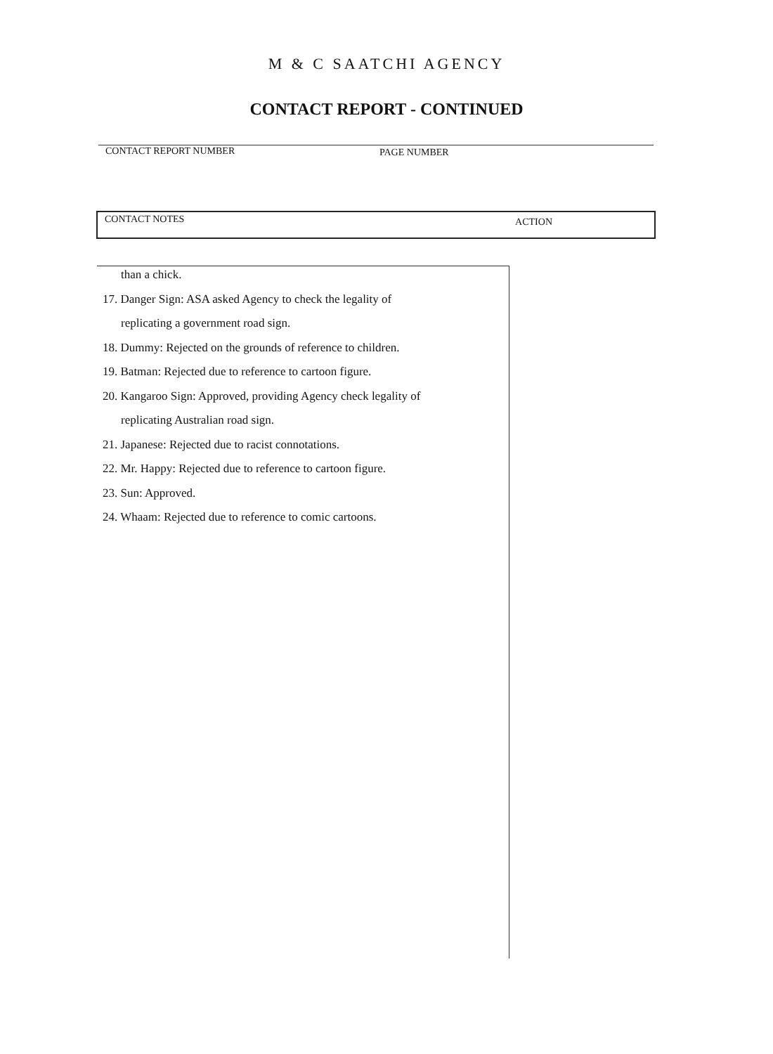M & C SAATCHI AGENCY
CONTACT REPORT - CONTINUED
CONTACT REPORT NUMBER PAGE NUMBER
CONTACT NOTES ACTION
than a chick.
17. Danger Sign: ASA asked Agency to check the legality of
replicating a government road sign.
18. Dummy: Rejected on the grounds of reference to children.
19. Batman: Rejected due to reference to cartoon figure.
20. Kangaroo Sign: Approved, providing Agency check legality of
replicating Australian road sign.
21. Japanese: Rejected due to racist connotations.
22. Mr. Happy: Rejected due to reference to cartoon figure.
23. Sun: Approved.
24. Whaam: Rejected due to reference to comic cartoons.